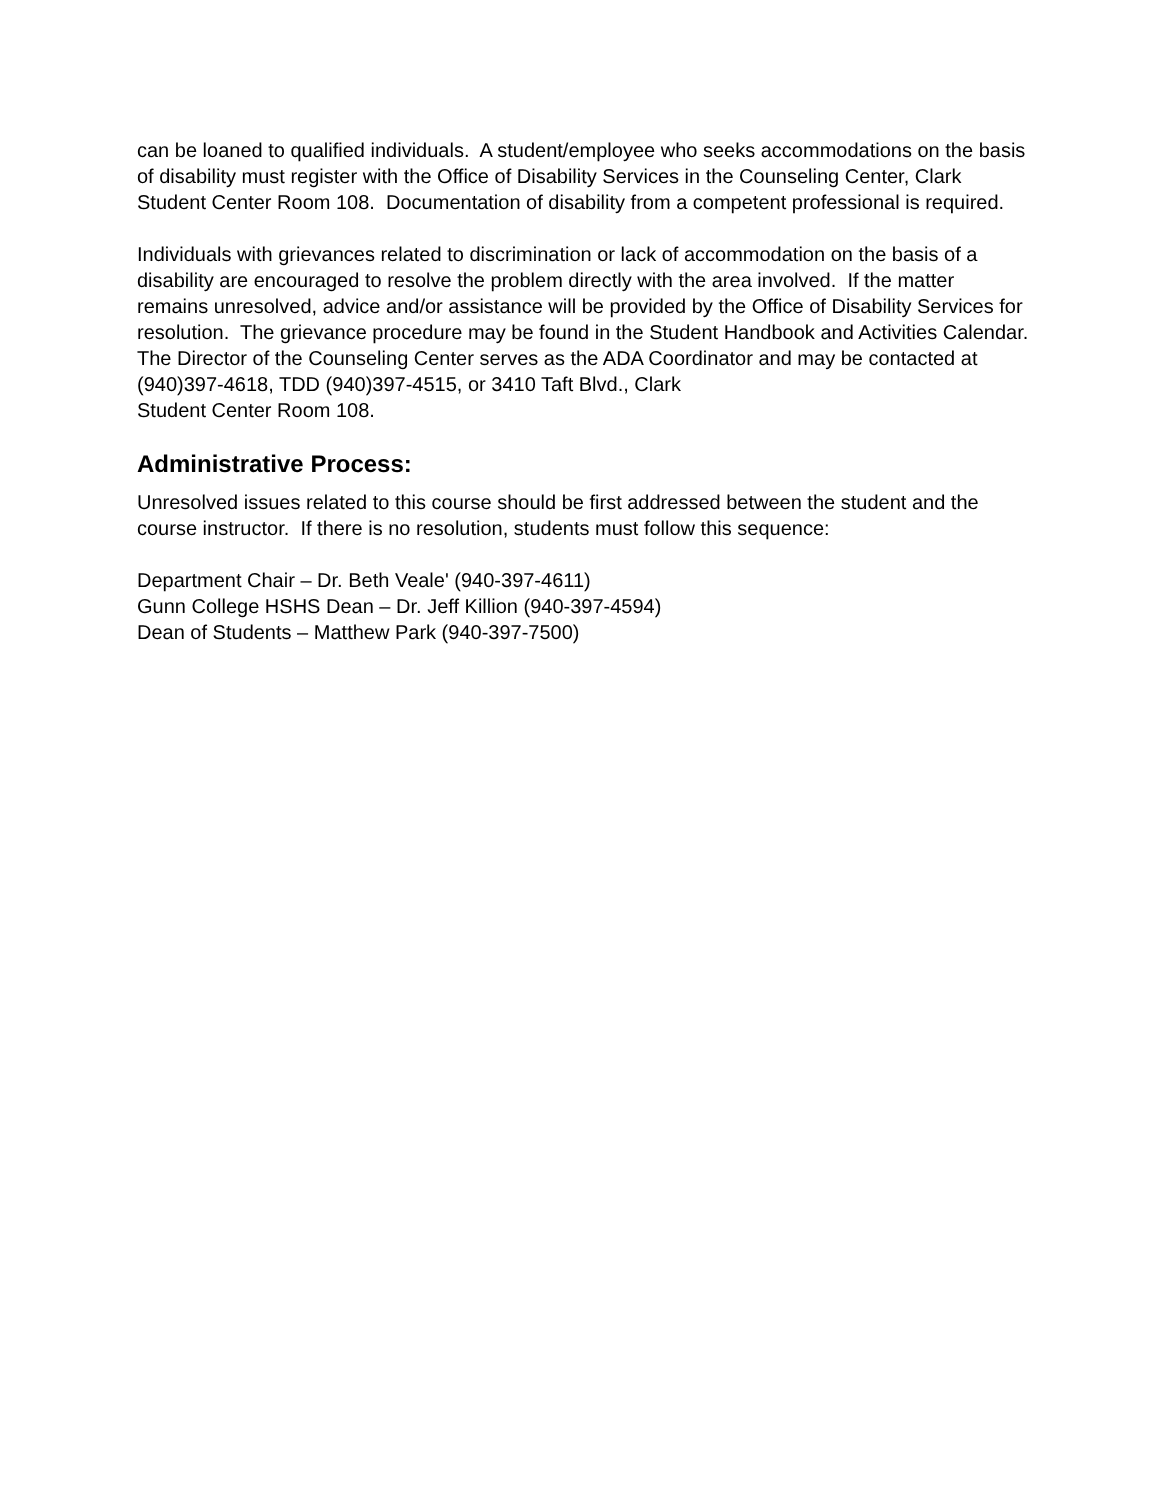can be loaned to qualified individuals. A student/employee who seeks accommodations on the basis of disability must register with the Office of Disability Services in the Counseling Center, Clark Student Center Room 108. Documentation of disability from a competent professional is required.
Individuals with grievances related to discrimination or lack of accommodation on the basis of a disability are encouraged to resolve the problem directly with the area involved. If the matter remains unresolved, advice and/or assistance will be provided by the Office of Disability Services for resolution. The grievance procedure may be found in the Student Handbook and Activities Calendar.
The Director of the Counseling Center serves as the ADA Coordinator and may be contacted at (940)397-4618, TDD (940)397-4515, or 3410 Taft Blvd., Clark
Student Center Room 108.
Administrative Process:
Unresolved issues related to this course should be first addressed between the student and the course instructor. If there is no resolution, students must follow this sequence:
Department Chair – Dr. Beth Veale' (940-397-4611)
Gunn College HSHS Dean – Dr. Jeff Killion (940-397-4594)
Dean of Students – Matthew Park (940-397-7500)